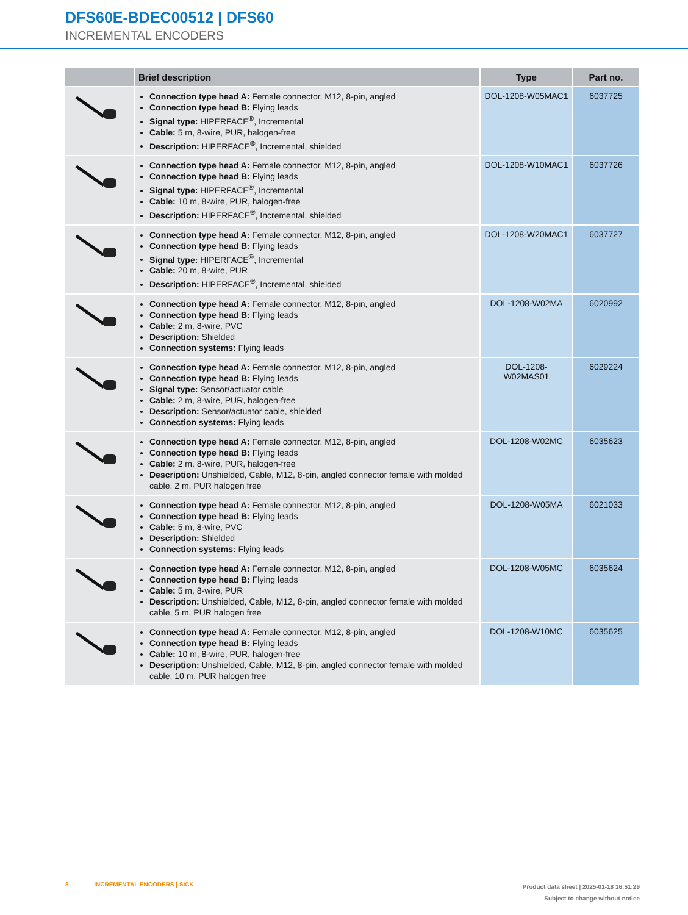DFS60E-BDEC00512 | DFS60
INCREMENTAL ENCODERS
| | Brief description | Type | Part no. |
| --- | --- | --- | --- |
| | Connection type head A: Female connector, M12, 8-pin, angled Connection type head B: Flying leads Signal type: HIPERFACE<sup>®</sup>, Incremental Cable: 5 m, 8-wire, PUR, halogen-free Description: HIPERFACE<sup>®</sup>, Incremental, shielded | DOL-1208-W05MAC1 | 6037725 |
| | Connection type head A: Female connector, M12, 8-pin, angled Connection type head B: Flying leads Signal type: HIPERFACE<sup>®</sup>, Incremental Cable: 10 m, 8-wire, PUR, halogen-free Description: HIPERFACE<sup>®</sup>, Incremental, shielded | DOL-1208-W10MAC1 | 6037726 |
| | Connection type head A: Female connector, M12, 8-pin, angled Connection type head B: Flying leads Signal type: HIPERFACE<sup>®</sup>, Incremental Cable: 20 m, 8-wire, PUR Description: HIPERFACE<sup>®</sup>, Incremental, shielded | DOL-1208-W20MAC1 | 6037727 |
| | Connection type head A: Female connector, M12, 8-pin, angled Connection type head B: Flying leads Cable: 2 m, 8-wire, PVC Description: Shielded Connection systems: Flying leads | DOL-1208-W02MA | 6020992 |
| | Connection type head A: Female connector, M12, 8-pin, angled Connection type head B: Flying leads Signal type: Sensor/actuator cable Cable: 2 m, 8-wire, PUR, halogen-free Description: Sensor/actuator cable, shielded Connection systems: Flying leads | DOL-1208- W02MAS01 | 6029224 |
| | Connection type head A: Female connector, M12, 8-pin, angled Connection type head B: Flying leads Cable: 2 m, 8-wire, PUR, halogen-free Description: Unshielded, Cable, M12, 8-pin, angled connector female with molded cable, 2 m, PUR halogen free | DOL-1208-W02MC | 6035623 |
| | Connection type head A: Female connector, M12, 8-pin, angled Connection type head B: Flying leads Cable: 5 m, 8-wire, PVC Description: Shielded Connection systems: Flying leads | DOL-1208-W05MA | 6021033 |
| | Connection type head A: Female connector, M12, 8-pin, angled Connection type head B: Flying leads Cable: 5 m, 8-wire, PUR Description: Unshielded, Cable, M12, 8-pin, angled connector female with molded cable, 5 m, PUR halogen free | DOL-1208-W05MC | 6035624 |
| | Connection type head A: Female connector, M12, 8-pin, angled Connection type head B: Flying leads Cable: 10 m, 8-wire, PUR, halogen-free Description: Unshielded, Cable, M12, 8-pin, angled connector female with molded cable, 10 m, PUR halogen free | DOL-1208-W10MC | 6035625 |
Product data sheet | 2025-01-18 16:51:29
Subject to change without notice 8 INCREMENTAL ENCODERS | SICK